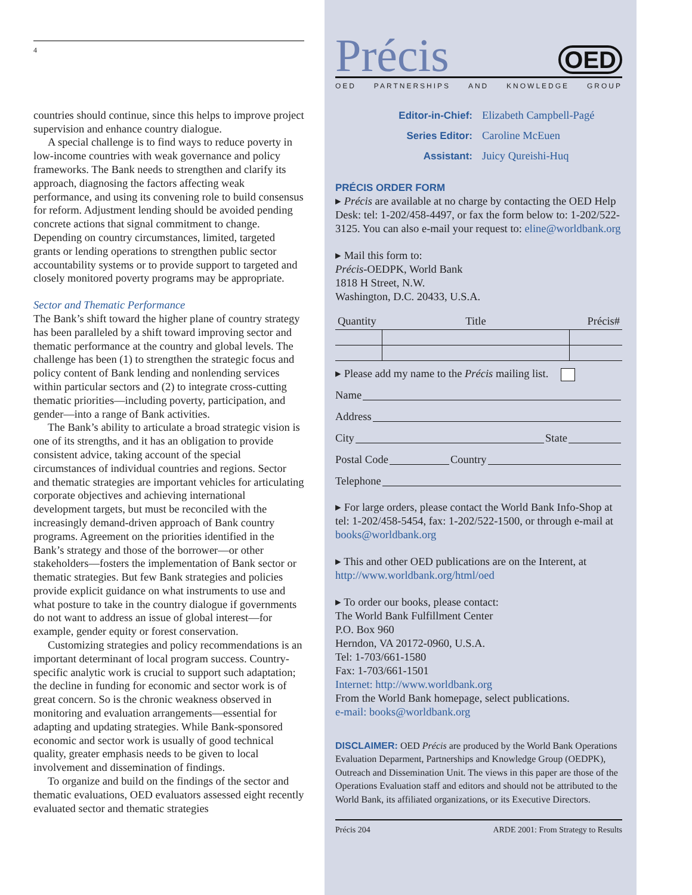4
countries should continue, since this helps to improve project supervision and enhance country dialogue.
A special challenge is to find ways to reduce poverty in low-income countries with weak governance and policy frameworks. The Bank needs to strengthen and clarify its approach, diagnosing the factors affecting weak performance, and using its convening role to build consensus for reform. Adjustment lending should be avoided pending concrete actions that signal commitment to change. Depending on country circumstances, limited, targeted grants or lending operations to strengthen public sector accountability systems or to provide support to targeted and closely monitored poverty programs may be appropriate.
Sector and Thematic Performance
The Bank’s shift toward the higher plane of country strategy has been paralleled by a shift toward improving sector and thematic performance at the country and global levels. The challenge has been (1) to strengthen the strategic focus and policy content of Bank lending and nonlending services within particular sectors and (2) to integrate cross-cutting thematic priorities—including poverty, participation, and gender—into a range of Bank activities.
The Bank’s ability to articulate a broad strategic vision is one of its strengths, and it has an obligation to provide consistent advice, taking account of the special circumstances of individual countries and regions. Sector and thematic strategies are important vehicles for articulating corporate objectives and achieving international development targets, but must be reconciled with the increasingly demand-driven approach of Bank country programs. Agreement on the priorities identified in the Bank’s strategy and those of the borrower—or other stakeholders—fosters the implementation of Bank sector or thematic strategies. But few Bank strategies and policies provide explicit guidance on what instruments to use and what posture to take in the country dialogue if governments do not want to address an issue of global interest—for example, gender equity or forest conservation.
Customizing strategies and policy recommendations is an important determinant of local program success. Country-specific analytic work is crucial to support such adaptation; the decline in funding for economic and sector work is of great concern. So is the chronic weakness observed in monitoring and evaluation arrangements—essential for adapting and updating strategies. While Bank-sponsored economic and sector work is usually of good technical quality, greater emphasis needs to be given to local involvement and dissemination of findings.
To organize and build on the findings of the sector and thematic evaluations, OED evaluators assessed eight recently evaluated sector and thematic strategies
Précis OED
OED PARTNERSHIPS AND KNOWLEDGE GROUP
Editor-in-Chief: Elizabeth Campbell-Pagé
Series Editor: Caroline McEuen
Assistant: Juicy Qureishi-Huq
PRÉCIS ORDER FORM
▸ Précis are available at no charge by contacting the OED Help Desk: tel: 1-202/458-4497, or fax the form below to: 1-202/522-3125. You can also e-mail your request to: eline@worldbank.org
▸ Mail this form to:
Précis-OEDPK, World Bank
1818 H Street, N.W.
Washington, D.C. 20433, U.S.A.
| Quantity | Title | Précis# |
| --- | --- | --- |
▸ Please add my name to the Précis mailing list.
Name
Address
City State
Postal Code Country
Telephone
▸ For large orders, please contact the World Bank Info-Shop at tel: 1-202/458-5454, fax: 1-202/522-1500, or through e-mail at books@worldbank.org
▸ This and other OED publications are on the Interent, at http://www.worldbank.org/html/oed
▸ To order our books, please contact:
The World Bank Fulfillment Center
P.O. Box 960
Herndon, VA 20172-0960, U.S.A.
Tel: 1-703/661-1580
Fax: 1-703/661-1501
Internet: http://www.worldbank.org
From the World Bank homepage, select publications.
e-mail: books@worldbank.org
DISCLAIMER: OED Précis are produced by the World Bank Operations Evaluation Deparment, Partnerships and Knowledge Group (OEDPK), Outreach and Dissemination Unit. The views in this paper are those of the Operations Evaluation staff and editors and should not be attributed to the World Bank, its affiliated organizations, or its Executive Directors.
Précis 204 ARDE 2001: From Strategy to Results